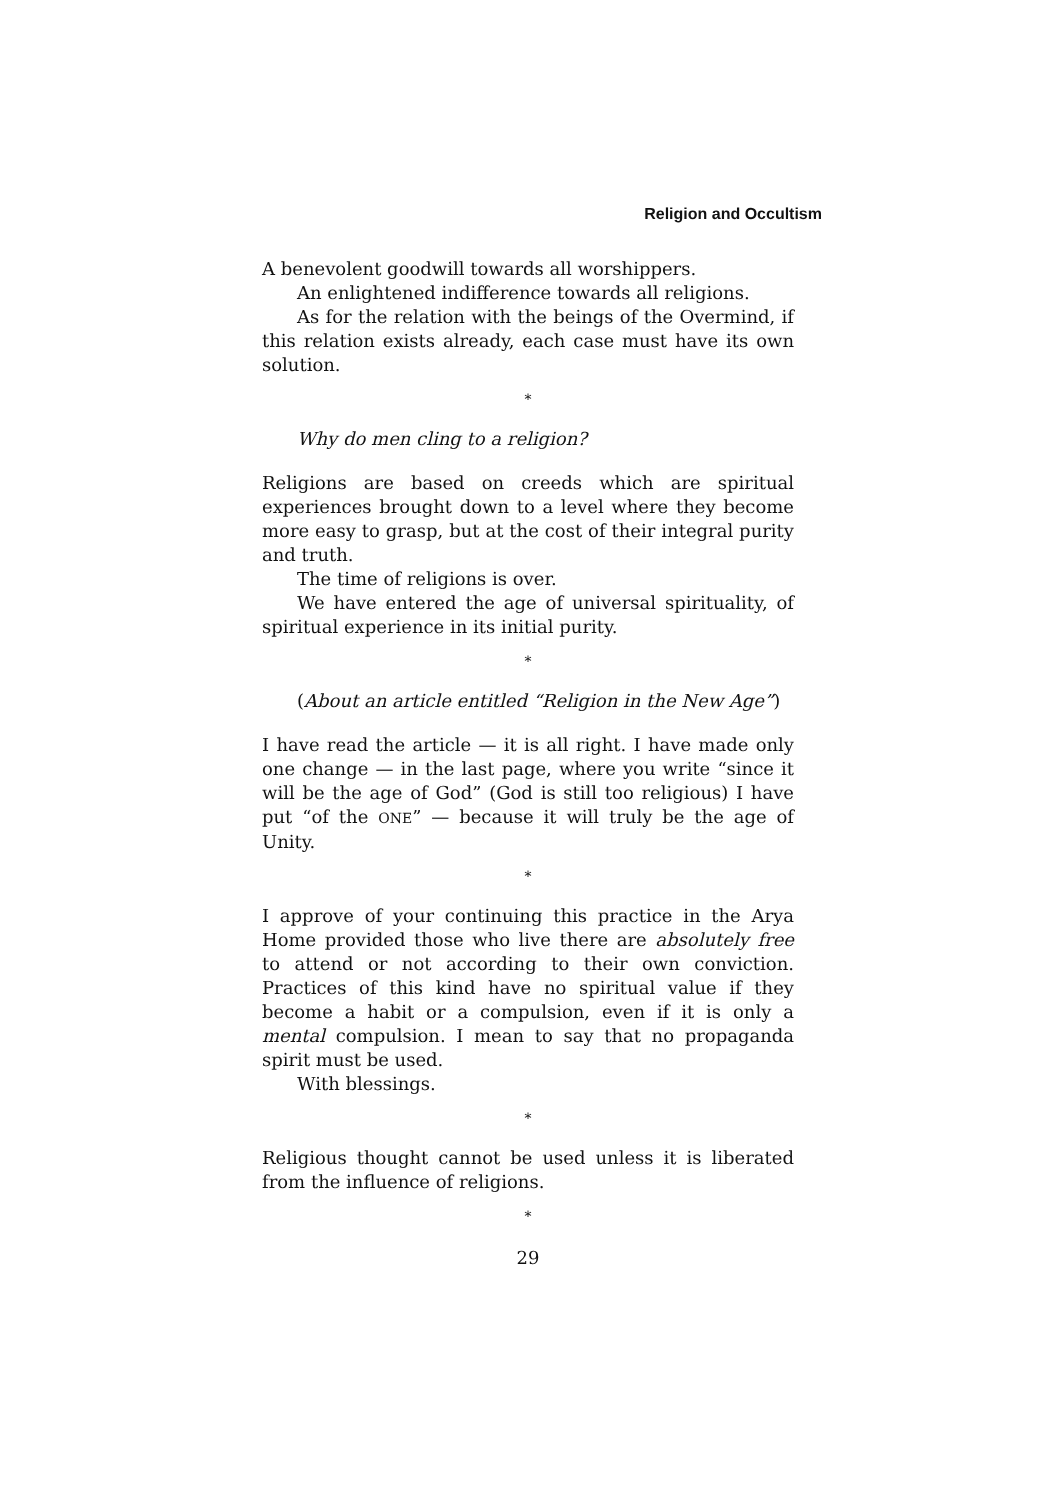Religion and Occultism
A benevolent goodwill towards all worshippers.
An enlightened indifference towards all religions.
As for the relation with the beings of the Overmind, if this relation exists already, each case must have its own solution.
*
Why do men cling to a religion?
Religions are based on creeds which are spiritual experiences brought down to a level where they become more easy to grasp, but at the cost of their integral purity and truth.
The time of religions is over.
We have entered the age of universal spirituality, of spiritual experience in its initial purity.
*
(About an article entitled “Religion in the New Age”)
I have read the article — it is all right. I have made only one change — in the last page, where you write “since it will be the age of God” (God is still too religious) I have put “of the ONE” — because it will truly be the age of Unity.
*
I approve of your continuing this practice in the Arya Home provided those who live there are absolutely free to attend or not according to their own conviction. Practices of this kind have no spiritual value if they become a habit or a compulsion, even if it is only a mental compulsion. I mean to say that no propaganda spirit must be used.
With blessings.
*
Religious thought cannot be used unless it is liberated from the influence of religions.
*
29